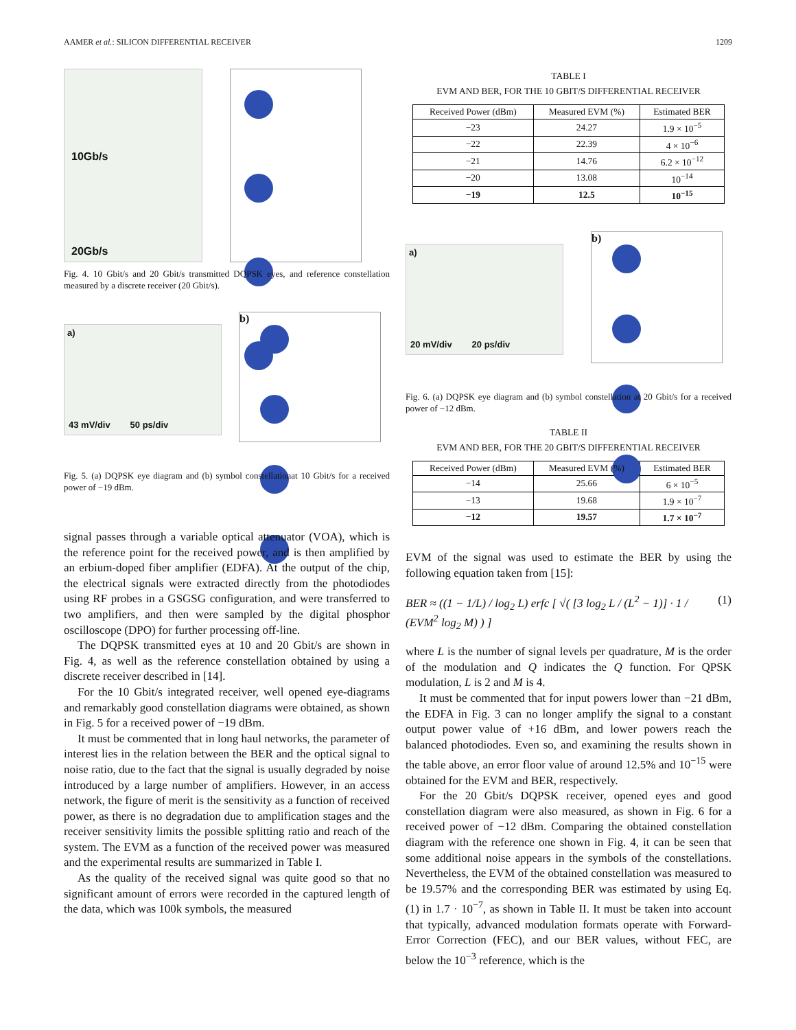AAMER et al.: SILICON DIFFERENTIAL RECEIVER 1209
10Gb/s
20Gb/s
Fig. 4. 10 Gbit/s and 20 Gbit/s transmitted DQPSK eyes, and reference constellation measured by a discrete receiver (20 Gbit/s).
a)
43 mV/div 50 ps/div
b)
Fig. 5. (a) DQPSK eye diagram and (b) symbol constellationat 10 Gbit/s for a received power of −19 dBm.
signal passes through a variable optical attenuator (VOA), which is the reference point for the received power, and is then amplified by an erbium-doped fiber amplifier (EDFA). At the output of the chip, the electrical signals were extracted directly from the photodiodes using RF probes in a GSGSG configuration, and were transferred to two amplifiers, and then were sampled by the digital phosphor oscilloscope (DPO) for further processing off-line.
The DQPSK transmitted eyes at 10 and 20 Gbit/s are shown in Fig. 4, as well as the reference constellation obtained by using a discrete receiver described in [14].
For the 10 Gbit/s integrated receiver, well opened eye-diagrams and remarkably good constellation diagrams were obtained, as shown in Fig. 5 for a received power of −19 dBm.
It must be commented that in long haul networks, the parameter of interest lies in the relation between the BER and the optical signal to noise ratio, due to the fact that the signal is usually degraded by noise introduced by a large number of amplifiers. However, in an access network, the figure of merit is the sensitivity as a function of received power, as there is no degradation due to amplification stages and the receiver sensitivity limits the possible splitting ratio and reach of the system. The EVM as a function of the received power was measured and the experimental results are summarized in Table I.
As the quality of the received signal was quite good so that no significant amount of errors were recorded in the captured length of the data, which was 100k symbols, the measured
TABLE I
EVM AND BER, FOR THE 10 GBIT/S DIFFERENTIAL RECEIVER
| Received Power (dBm) | Measured EVM (%) | Estimated BER |
| --- | --- | --- |
| −23 | 24.27 | 1.9 × 10<sup>−5</sup> |
| −22 | 22.39 | 4 × 10<sup>−6</sup> |
| −21 | 14.76 | 6.2 × 10<sup>−12</sup> |
| −20 | 13.08 | 10<sup>−14</sup> |
| −19 | 12.5 | 10<sup>−15</sup> |
a)
20 mV/div 20 ps/div
b)
Fig. 6. (a) DQPSK eye diagram and (b) symbol constellation at 20 Gbit/s for a received power of −12 dBm.
TABLE II
EVM AND BER, FOR THE 20 GBIT/S DIFFERENTIAL RECEIVER
| Received Power (dBm) | Measured EVM (%) | Estimated BER |
| --- | --- | --- |
| −14 | 25.66 | 6 × 10<sup>−5</sup> |
| −13 | 19.68 | 1.9 × 10<sup>−7</sup> |
| −12 | 19.57 | 1.7 × 10<sup>−7</sup> |
EVM of the signal was used to estimate the BER by using the following equation taken from [15]:
BER ≈ ((1 − 1/L) / log<sub>2</sub> L) erfc [ √( [3 log<sub>2</sub> L / (L<sup>2</sup> − 1)] · 1 / (EVM<sup>2</sup> log<sub>2</sub> M) ) ] (1)
where L is the number of signal levels per quadrature, M is the order of the modulation and Q indicates the Q function. For QPSK modulation, L is 2 and M is 4.
It must be commented that for input powers lower than −21 dBm, the EDFA in Fig. 3 can no longer amplify the signal to a constant output power value of +16 dBm, and lower powers reach the balanced photodiodes. Even so, and examining the results shown in the table above, an error floor value of around 12.5% and 10<sup>−15</sup> were obtained for the EVM and BER, respectively.
For the 20 Gbit/s DQPSK receiver, opened eyes and good constellation diagram were also measured, as shown in Fig. 6 for a received power of −12 dBm. Comparing the obtained constellation diagram with the reference one shown in Fig. 4, it can be seen that some additional noise appears in the symbols of the constellations. Nevertheless, the EVM of the obtained constellation was measured to be 19.57% and the corresponding BER was estimated by using Eq. (1) in 1.7 · 10<sup>−7</sup>, as shown in Table II. It must be taken into account that typically, advanced modulation formats operate with Forward-Error Correction (FEC), and our BER values, without FEC, are below the 10<sup>−3</sup> reference, which is the